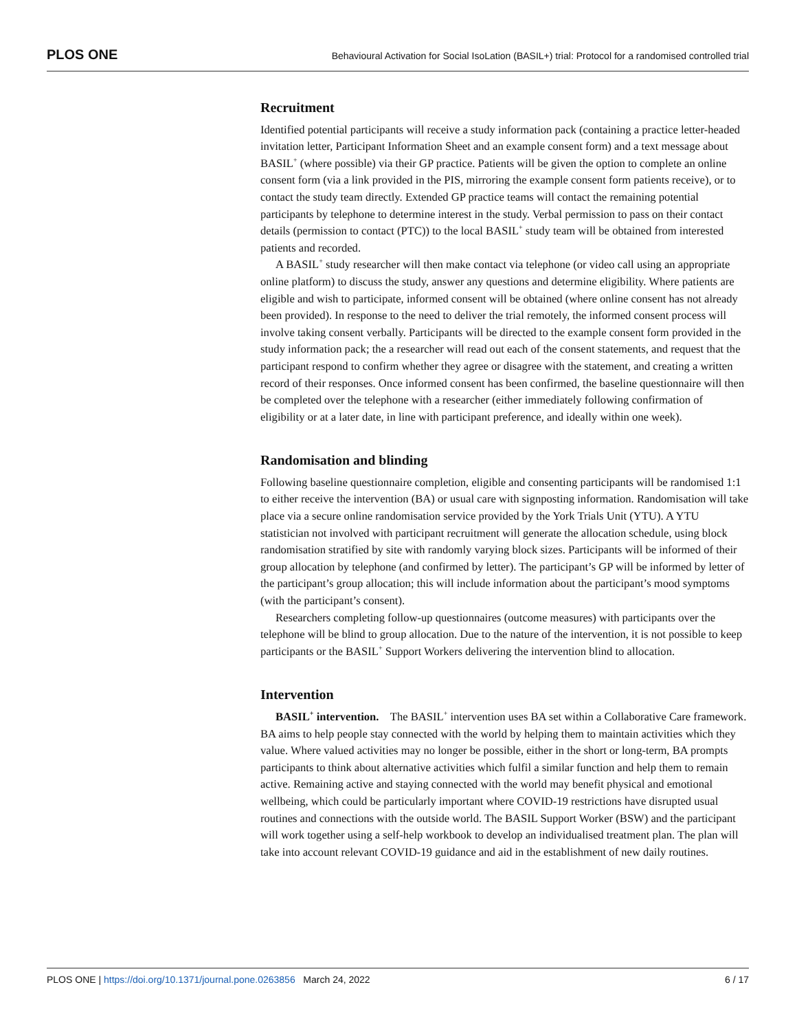PLOS ONE Behavioural Activation for Social IsoLation (BASIL+) trial: Protocol for a randomised controlled trial
Recruitment
Identified potential participants will receive a study information pack (containing a practice letter-headed invitation letter, Participant Information Sheet and an example consent form) and a text message about BASIL<sup>+</sup> (where possible) via their GP practice. Patients will be given the option to complete an online consent form (via a link provided in the PIS, mirroring the example consent form patients receive), or to contact the study team directly. Extended GP practice teams will contact the remaining potential participants by telephone to determine interest in the study. Verbal permission to pass on their contact details (permission to contact (PTC)) to the local BASIL<sup>+</sup> study team will be obtained from interested patients and recorded.
A BASIL<sup>+</sup> study researcher will then make contact via telephone (or video call using an appropriate online platform) to discuss the study, answer any questions and determine eligibility. Where patients are eligible and wish to participate, informed consent will be obtained (where online consent has not already been provided). In response to the need to deliver the trial remotely, the informed consent process will involve taking consent verbally. Participants will be directed to the example consent form provided in the study information pack; the a researcher will read out each of the consent statements, and request that the participant respond to confirm whether they agree or disagree with the statement, and creating a written record of their responses. Once informed consent has been confirmed, the baseline questionnaire will then be completed over the telephone with a researcher (either immediately following confirmation of eligibility or at a later date, in line with participant preference, and ideally within one week).
Randomisation and blinding
Following baseline questionnaire completion, eligible and consenting participants will be randomised 1:1 to either receive the intervention (BA) or usual care with signposting information. Randomisation will take place via a secure online randomisation service provided by the York Trials Unit (YTU). A YTU statistician not involved with participant recruitment will generate the allocation schedule, using block randomisation stratified by site with randomly varying block sizes. Participants will be informed of their group allocation by telephone (and confirmed by letter). The participant’s GP will be informed by letter of the participant’s group allocation; this will include information about the participant’s mood symptoms (with the participant’s consent).
Researchers completing follow-up questionnaires (outcome measures) with participants over the telephone will be blind to group allocation. Due to the nature of the intervention, it is not possible to keep participants or the BASIL<sup>+</sup> Support Workers delivering the intervention blind to allocation.
Intervention
BASIL<sup>+</sup> intervention. The BASIL<sup>+</sup> intervention uses BA set within a Collaborative Care framework. BA aims to help people stay connected with the world by helping them to maintain activities which they value. Where valued activities may no longer be possible, either in the short or long-term, BA prompts participants to think about alternative activities which fulfil a similar function and help them to remain active. Remaining active and staying connected with the world may benefit physical and emotional wellbeing, which could be particularly important where COVID-19 restrictions have disrupted usual routines and connections with the outside world. The BASIL Support Worker (BSW) and the participant will work together using a self-help workbook to develop an individualised treatment plan. The plan will take into account relevant COVID-19 guidance and aid in the establishment of new daily routines.
PLOS ONE | https://doi.org/10.1371/journal.pone.0263856 March 24, 2022 6 / 17